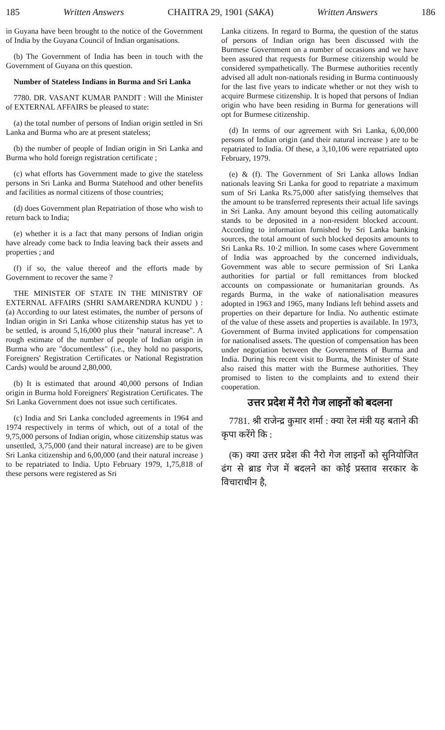185 Written Answers CHAITRA 29, 1901 (SAKA) Written Answers 186
in Guyana have been brought to the notice of the Government of India by the Guyana Council of Indian organisations.
(b) The Government of India has been in touch with the Government of Guyana on this question.
Number of Stateless Indians in Burma and Sri Lanka
7780. DR. VASANT KUMAR PANDIT : Will the Minister of EXTERNAL AFFAIRS be pleased to state:
(a) the total number of persons of Indian origin settled in Sri Lanka and Burma who are at present stateless;
(b) the number of people of Indian origin in Sri Lanka and Burma who hold foreign registration certificate ;
(c) what efforts has Government made to give the stateless persons in Sri Lanka and Burma Statehood and other benefits and facilities as normal citizens of those countries;
(d) does Government plan Repatriation of those who wish to return back to India;
(e) whether it is a fact that many persons of Indian origin have already come back to India leaving back their assets and properties ; and
(f) if so, the value thereof and the efforts made by Government to recover the same ?
THE MINISTER OF STATE IN THE MINISTRY OF EXTERNAL AFFAIRS (SHRI SAMARENDRA KUNDU ) : (a) According to our latest estimates, the number of persons of Indian origin in Sri Lanka whose citizenship status has yet to be settled, is around 5,16,000 plus their "natural increase". A rough estimate of the number of people of Indian origin in Burma who are "documentless" (i.e., they hold no passports, Foreigners' Registration Certificates or National Registration Cards) would be around 2,80,000.
(b) It is estimated that around 40,000 persons of Indian origin in Burma hold Foreigners' Registration Certificates. The Sri Lanka Government does not issue such certificates.
(c) India and Sri Lanka concluded agreements in 1964 and 1974 respectively in terms of which, out of a total of the 9,75,000 persons of Indian origin, whose citizenship status was unsettled, 3,75,000 (and their natural increase) are to be given Sri Lanka citizenship and 6,00,000 (and their natural increase ) to be repatriated to India. Upto February 1979, 1,75,818 of these persons were registered as Sri
Lanka citizens. In regard to Burma, the question of the status of persons of Indian orign has been discussed with the Burmese Government on a number of occasions and we have been assured that requests for Burmese citizenship would be considered sympathetically. The Burmese authorities recently advised all adult non-nationals residing in Burma continuously for the last five years to indicate whether or not they wish to acquire Burmese citizenship. It is hoped that persons of Indian origin who have been residing in Burma for generations will opt for Burmese citizenship.
(d) In terms of our agreement with Sri Lanka, 6,00,000 persons of Indian origin (and their natural increase ) are to be repatriated to India. Of these, a 3,10,106 were repatriated upto February, 1979.
(e) & (f). The Government of Sri Lanka allows Indian nationals leaving Sri Lanka for good to repatriate a maximum sum of Sri Lanka Rs.75,000 after satisfying themselves that the amount to be transferred represents their actual life savings in Sri Lanka. Any amount beyond this ceiling automatically stands to be deposited in a non-resident blocked account. According to information furnished by Sri Lanka banking sources, the total amount of such blocked deposits amounts to Sri Lanka Rs. 10·2 million. In some cases where Government of India was approached by the concerned individuals, Government was able to secure permission of Sri Lanka authorities for partial or full remittances from blocked accounts on compassionate or humanitarian grounds. As regards Burma, in the wake of nationalisation measures adopted in 1963 and 1965, many Indians left behind assets and properties on their departure for India. No authentic estimate of the value of these assets and properties is available. In 1973, Government of Burma invited applications for compensation for nationalised assets. The question of compensation has been under negotiation between the Governments of Burma and India. During his recent visit to Burma, the Minister of State also raised this matter with the Burmese authorities. They promised to listen to the complaints and to extend their cooperation.
उत्तर प्रदेश में नैरो गेज लाइनों को बदलना
7781. श्री राजेन्द्र कुमार शर्मा : क्या रेल मंत्री यह बताने की कृपा करेंगे कि :
(क) क्या उत्तर प्रदेश की नैरो गेज लाइनों को सुनियोजित ढंग से ब्राड गेज में बदलने का कोई प्रस्ताव सरकार के विचाराधीन है,